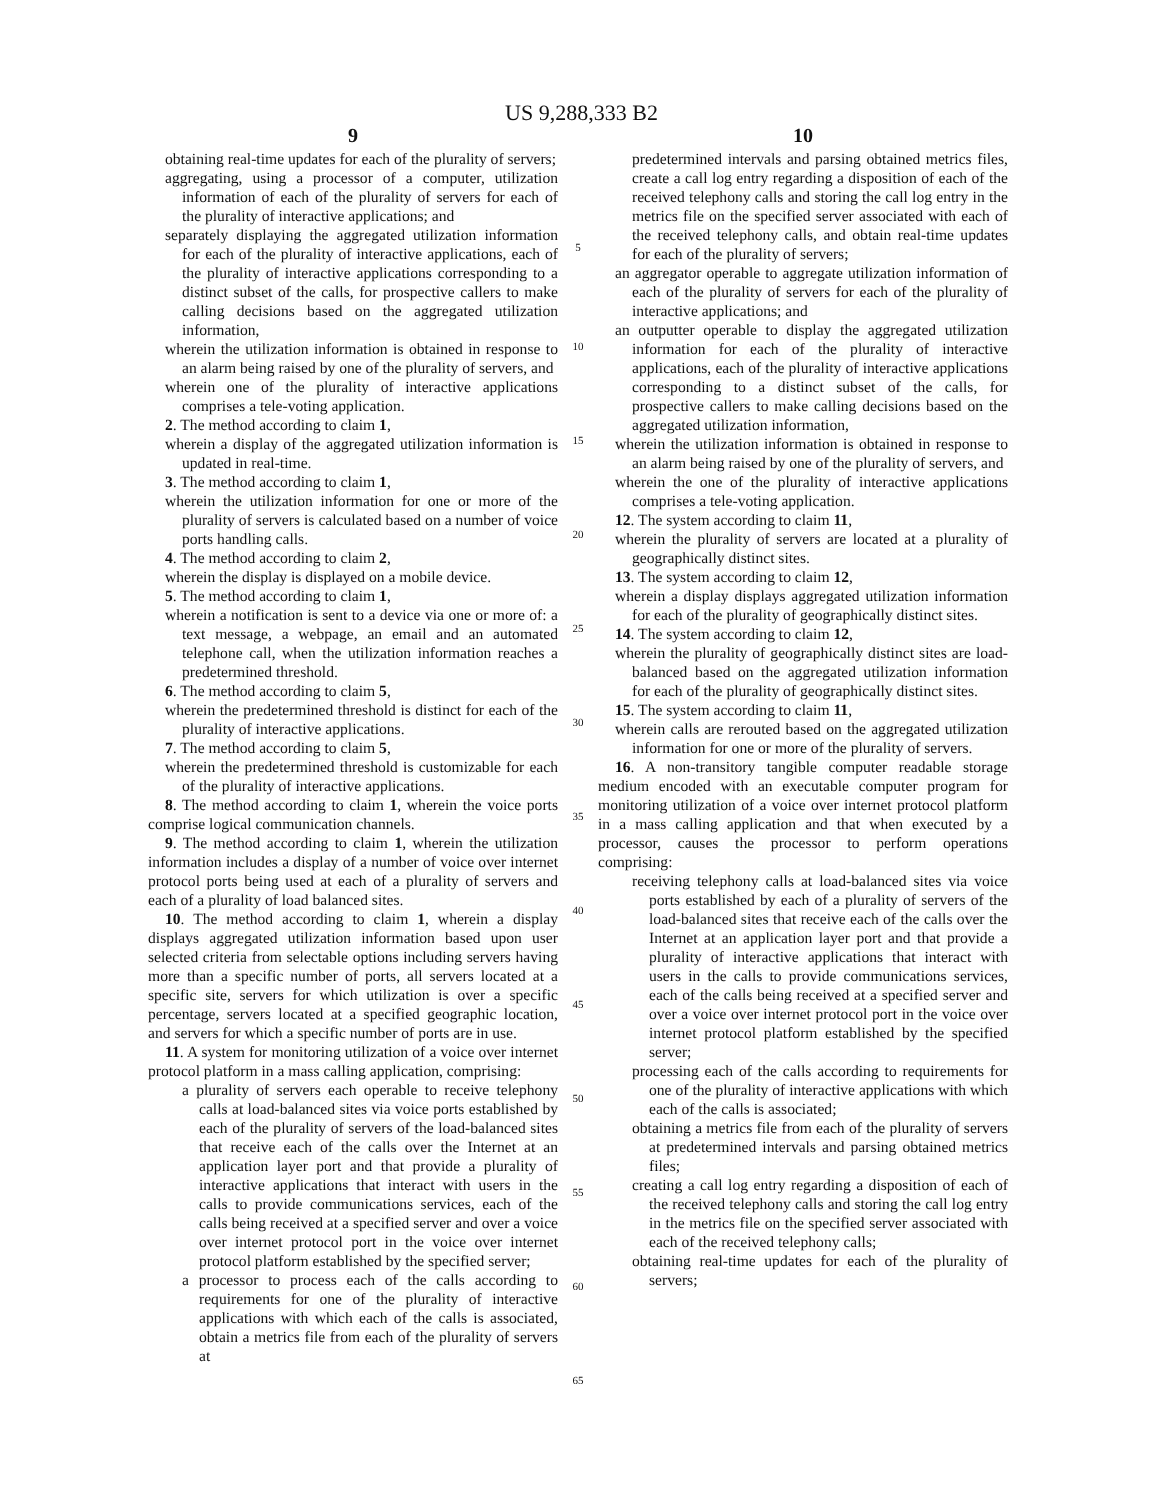US 9,288,333 B2
9
obtaining real-time updates for each of the plurality of servers;
aggregating, using a processor of a computer, utilization information of each of the plurality of servers for each of the plurality of interactive applications; and
separately displaying the aggregated utilization information for each of the plurality of interactive applications, each of the plurality of interactive applications corresponding to a distinct subset of the calls, for prospective callers to make calling decisions based on the aggregated utilization information,
wherein the utilization information is obtained in response to an alarm being raised by one of the plurality of servers, and
wherein one of the plurality of interactive applications comprises a tele-voting application.
2. The method according to claim 1,
wherein a display of the aggregated utilization information is updated in real-time.
3. The method according to claim 1,
wherein the utilization information for one or more of the plurality of servers is calculated based on a number of voice ports handling calls.
4. The method according to claim 2,
wherein the display is displayed on a mobile device.
5. The method according to claim 1,
wherein a notification is sent to a device via one or more of: a text message, a webpage, an email and an automated telephone call, when the utilization information reaches a predetermined threshold.
6. The method according to claim 5,
wherein the predetermined threshold is distinct for each of the plurality of interactive applications.
7. The method according to claim 5,
wherein the predetermined threshold is customizable for each of the plurality of interactive applications.
8. The method according to claim 1, wherein the voice ports comprise logical communication channels.
9. The method according to claim 1, wherein the utilization information includes a display of a number of voice over internet protocol ports being used at each of a plurality of servers and each of a plurality of load balanced sites.
10. The method according to claim 1, wherein a display displays aggregated utilization information based upon user selected criteria from selectable options including servers having more than a specific number of ports, all servers located at a specific site, servers for which utilization is over a specific percentage, servers located at a specified geographic location, and servers for which a specific number of ports are in use.
11. A system for monitoring utilization of a voice over internet protocol platform in a mass calling application, comprising:
a plurality of servers each operable to receive telephony calls at load-balanced sites via voice ports established by each of the plurality of servers of the load-balanced sites that receive each of the calls over the Internet at an application layer port and that provide a plurality of interactive applications that interact with users in the calls to provide communications services, each of the calls being received at a specified server and over a voice over internet protocol port in the voice over internet protocol platform established by the specified server;
a processor to process each of the calls according to requirements for one of the plurality of interactive applications with which each of the calls is associated, obtain a metrics file from each of the plurality of servers at
5
10
15
20
25
30
35
40
45
50
55
60
65
10
predetermined intervals and parsing obtained metrics files, create a call log entry regarding a disposition of each of the received telephony calls and storing the call log entry in the metrics file on the specified server associated with each of the received telephony calls, and obtain real-time updates for each of the plurality of servers;
an aggregator operable to aggregate utilization information of each of the plurality of servers for each of the plurality of interactive applications; and
an outputter operable to display the aggregated utilization information for each of the plurality of interactive applications, each of the plurality of interactive applications corresponding to a distinct subset of the calls, for prospective callers to make calling decisions based on the aggregated utilization information,
wherein the utilization information is obtained in response to an alarm being raised by one of the plurality of servers, and
wherein the one of the plurality of interactive applications comprises a tele-voting application.
12. The system according to claim 11,
wherein the plurality of servers are located at a plurality of geographically distinct sites.
13. The system according to claim 12,
wherein a display displays aggregated utilization information for each of the plurality of geographically distinct sites.
14. The system according to claim 12,
wherein the plurality of geographically distinct sites are load-balanced based on the aggregated utilization information for each of the plurality of geographically distinct sites.
15. The system according to claim 11,
wherein calls are rerouted based on the aggregated utilization information for one or more of the plurality of servers.
16. A non-transitory tangible computer readable storage medium encoded with an executable computer program for monitoring utilization of a voice over internet protocol platform in a mass calling application and that when executed by a processor, causes the processor to perform operations comprising:
receiving telephony calls at load-balanced sites via voice ports established by each of a plurality of servers of the load-balanced sites that receive each of the calls over the Internet at an application layer port and that provide a plurality of interactive applications that interact with users in the calls to provide communications services, each of the calls being received at a specified server and over a voice over internet protocol port in the voice over internet protocol platform established by the specified server;
processing each of the calls according to requirements for one of the plurality of interactive applications with which each of the calls is associated;
obtaining a metrics file from each of the plurality of servers at predetermined intervals and parsing obtained metrics files;
creating a call log entry regarding a disposition of each of the received telephony calls and storing the call log entry in the metrics file on the specified server associated with each of the received telephony calls;
obtaining real-time updates for each of the plurality of servers;